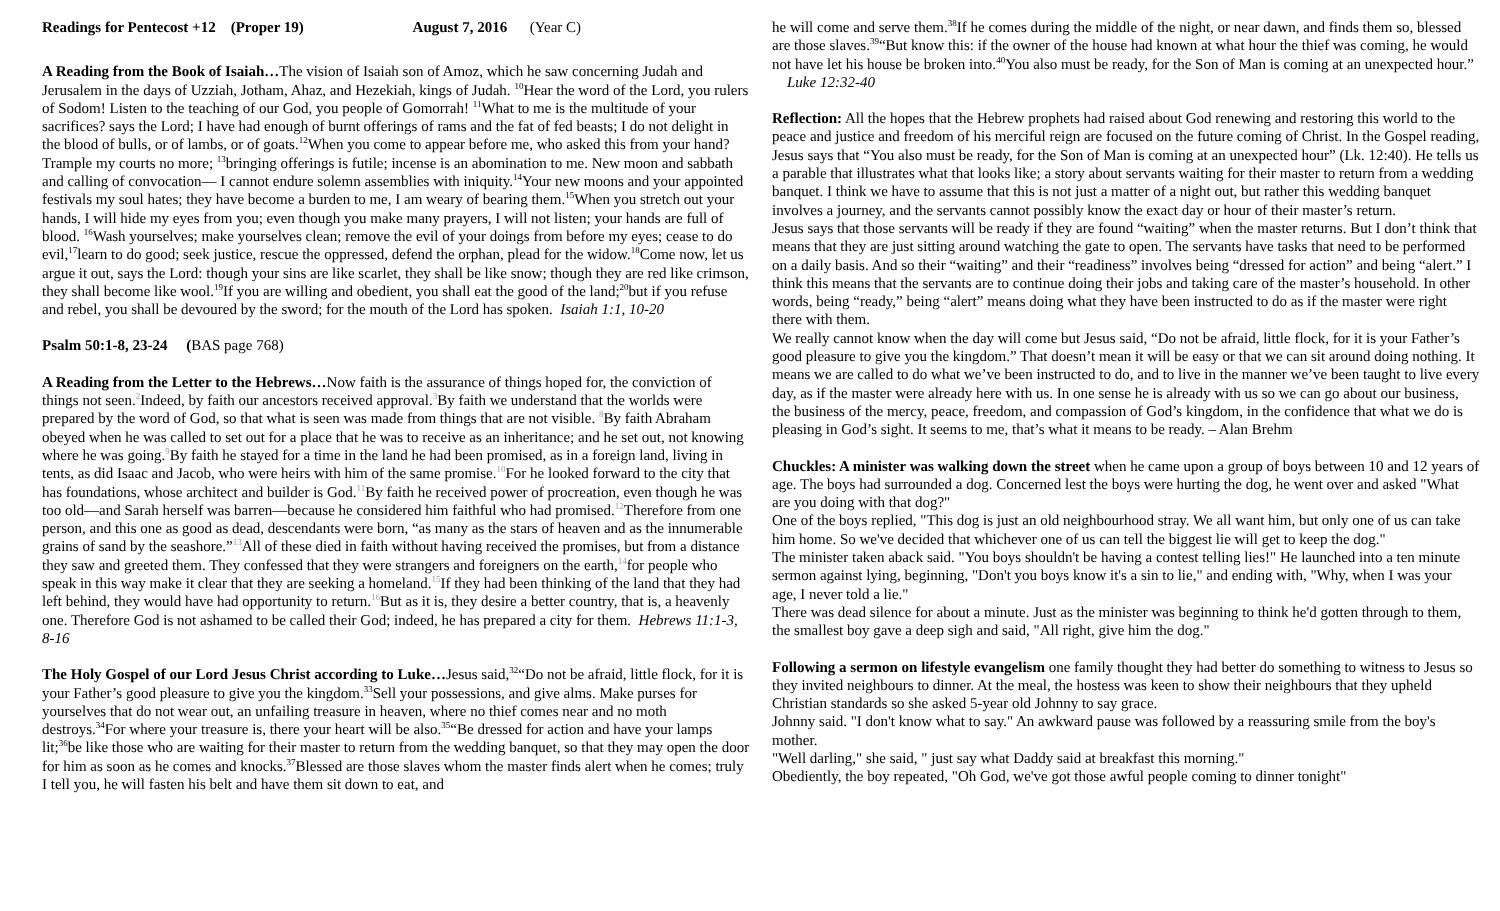Readings for Pentecost +12 (Proper 19) August 7, 2016 (Year C)
A Reading from the Book of Isaiah…The vision of Isaiah son of Amoz, which he saw concerning Judah and Jerusalem in the days of Uzziah, Jotham, Ahaz, and Hezekiah, kings of Judah. <sup>10</sup>Hear the word of the Lord, you rulers of Sodom! Listen to the teaching of our God, you people of Gomorrah! <sup>11</sup>What to me is the multitude of your sacrifices? says the Lord; I have had enough of burnt offerings of rams and the fat of fed beasts; I do not delight in the blood of bulls, or of lambs, or of goats.<sup>12</sup>When you come to appear before me, who asked this from your hand? Trample my courts no more; <sup>13</sup>bringing offerings is futile; incense is an abomination to me. New moon and sabbath and calling of convocation— I cannot endure solemn assemblies with iniquity.<sup>14</sup>Your new moons and your appointed festivals my soul hates; they have become a burden to me, I am weary of bearing them.<sup>15</sup>When you stretch out your hands, I will hide my eyes from you; even though you make many prayers, I will not listen; your hands are full of blood. <sup>16</sup>Wash yourselves; make yourselves clean; remove the evil of your doings from before my eyes; cease to do evil,<sup>17</sup>learn to do good; seek justice, rescue the oppressed, defend the orphan, plead for the widow.<sup>18</sup>Come now, let us argue it out, says the Lord: though your sins are like scarlet, they shall be like snow; though they are red like crimson, they shall become like wool.<sup>19</sup>If you are willing and obedient, you shall eat the good of the land;<sup>20</sup>but if you refuse and rebel, you shall be devoured by the sword; for the mouth of the Lord has spoken. Isaiah 1:1, 10-20
Psalm 50:1-8, 23-24 (BAS page 768)
A Reading from the Letter to the Hebrews…Now faith is the assurance of things hoped for, the conviction of things not seen.<sup>2</sup>Indeed, by faith our ancestors received approval.<sup>3</sup>By faith we understand that the worlds were prepared by the word of God, so that what is seen was made from things that are not visible. <sup>8</sup>By faith Abraham obeyed when he was called to set out for a place that he was to receive as an inheritance; and he set out, not knowing where he was going.<sup>9</sup>By faith he stayed for a time in the land he had been promised, as in a foreign land, living in tents, as did Isaac and Jacob, who were heirs with him of the same promise.<sup>10</sup>For he looked forward to the city that has foundations, whose architect and builder is God.<sup>11</sup>By faith he received power of procreation, even though he was too old—and Sarah herself was barren—because he considered him faithful who had promised.<sup>12</sup>Therefore from one person, and this one as good as dead, descendants were born, “as many as the stars of heaven and as the innumerable grains of sand by the seashore.”<sup>13</sup>All of these died in faith without having received the promises, but from a distance they saw and greeted them. They confessed that they were strangers and foreigners on the earth,<sup>14</sup>for people who speak in this way make it clear that they are seeking a homeland.<sup>15</sup>If they had been thinking of the land that they had left behind, they would have had opportunity to return.<sup>16</sup>But as it is, they desire a better country, that is, a heavenly one. Therefore God is not ashamed to be called their God; indeed, he has prepared a city for them. Hebrews 11:1-3, 8-16
The Holy Gospel of our Lord Jesus Christ according to Luke…Jesus said,<sup>32</sup>“Do not be afraid, little flock, for it is your Father’s good pleasure to give you the kingdom.<sup>33</sup>Sell your possessions, and give alms. Make purses for yourselves that do not wear out, an unfailing treasure in heaven, where no thief comes near and no moth destroys.<sup>34</sup>For where your treasure is, there your heart will be also.<sup>35</sup>“Be dressed for action and have your lamps lit;<sup>36</sup>be like those who are waiting for their master to return from the wedding banquet, so that they may open the door for him as soon as he comes and knocks.<sup>37</sup>Blessed are those slaves whom the master finds alert when he comes; truly I tell you, he will fasten his belt and have them sit down to eat, and
he will come and serve them.<sup>38</sup>If he comes during the middle of the night, or near dawn, and finds them so, blessed are those slaves.<sup>39</sup>“But know this: if the owner of the house had known at what hour the thief was coming, he would not have let his house be broken into.<sup>40</sup>You also must be ready, for the Son of Man is coming at an unexpected hour.” Luke 12:32-40
Reflection: All the hopes that the Hebrew prophets had raised about God renewing and restoring this world to the peace and justice and freedom of his merciful reign are focused on the future coming of Christ. In the Gospel reading, Jesus says that “You also must be ready, for the Son of Man is coming at an unexpected hour” (Lk. 12:40). He tells us a parable that illustrates what that looks like; a story about servants waiting for their master to return from a wedding banquet. I think we have to assume that this is not just a matter of a night out, but rather this wedding banquet involves a journey, and the servants cannot possibly know the exact day or hour of their master’s return.
Jesus says that those servants will be ready if they are found “waiting” when the master returns. But I don’t think that means that they are just sitting around watching the gate to open. The servants have tasks that need to be performed on a daily basis. And so their “waiting” and their “readiness” involves being “dressed for action” and being “alert.” I think this means that the servants are to continue doing their jobs and taking care of the master’s household. In other words, being “ready,” being “alert” means doing what they have been instructed to do as if the master were right there with them.
We really cannot know when the day will come but Jesus said, “Do not be afraid, little flock, for it is your Father’s good pleasure to give you the kingdom.” That doesn’t mean it will be easy or that we can sit around doing nothing. It means we are called to do what we’ve been instructed to do, and to live in the manner we’ve been taught to live every day, as if the master were already here with us. In one sense he is already with us so we can go about our business, the business of the mercy, peace, freedom, and compassion of God’s kingdom, in the confidence that what we do is pleasing in God’s sight. It seems to me, that’s what it means to be ready. – Alan Brehm
Chuckles: A minister was walking down the street when he came upon a group of boys between 10 and 12 years of age. The boys had surrounded a dog. Concerned lest the boys were hurting the dog, he went over and asked "What are you doing with that dog?"
One of the boys replied, "This dog is just an old neighbourhood stray. We all want him, but only one of us can take him home. So we've decided that whichever one of us can tell the biggest lie will get to keep the dog."
The minister taken aback said. "You boys shouldn't be having a contest telling lies!" He launched into a ten minute sermon against lying, beginning, "Don't you boys know it's a sin to lie," and ending with, "Why, when I was your age, I never told a lie."
There was dead silence for about a minute. Just as the minister was beginning to think he'd gotten through to them, the smallest boy gave a deep sigh and said, "All right, give him the dog."
Following a sermon on lifestyle evangelism one family thought they had better do something to witness to Jesus so they invited neighbours to dinner. At the meal, the hostess was keen to show their neighbours that they upheld Christian standards so she asked 5-year old Johnny to say grace.
Johnny said. "I don't know what to say." An awkward pause was followed by a reassuring smile from the boy's mother.
"Well darling," she said, " just say what Daddy said at breakfast this morning."
Obediently, the boy repeated, "Oh God, we've got those awful people coming to dinner tonight"